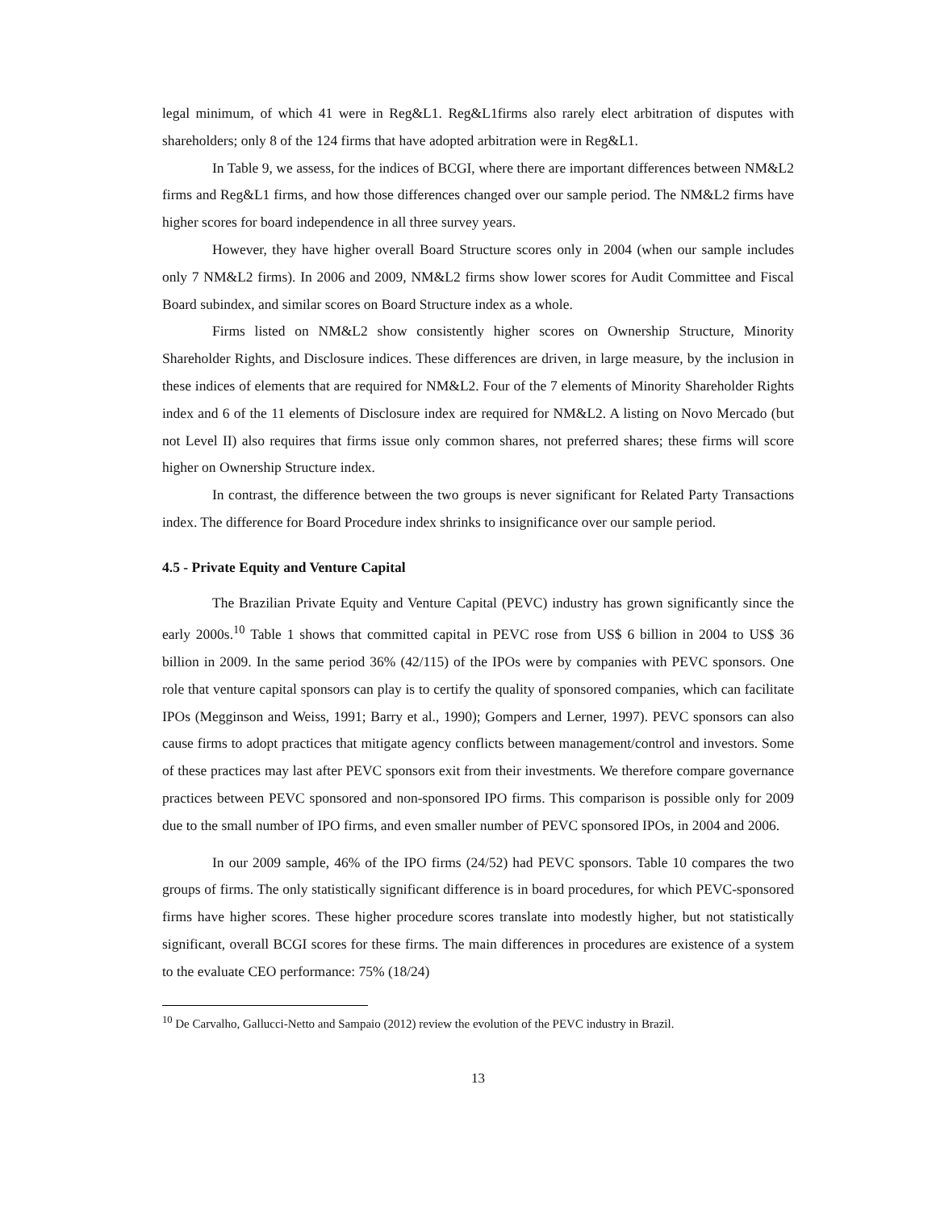legal minimum, of which 41 were in Reg&L1. Reg&L1firms also rarely elect arbitration of disputes with shareholders; only 8 of the 124 firms that have adopted arbitration were in Reg&L1.
In Table 9, we assess, for the indices of BCGI, where there are important differences between NM&L2 firms and Reg&L1 firms, and how those differences changed over our sample period. The NM&L2 firms have higher scores for board independence in all three survey years.
However, they have higher overall Board Structure scores only in 2004 (when our sample includes only 7 NM&L2 firms). In 2006 and 2009, NM&L2 firms show lower scores for Audit Committee and Fiscal Board subindex, and similar scores on Board Structure index as a whole.
Firms listed on NM&L2 show consistently higher scores on Ownership Structure, Minority Shareholder Rights, and Disclosure indices. These differences are driven, in large measure, by the inclusion in these indices of elements that are required for NM&L2. Four of the 7 elements of Minority Shareholder Rights index and 6 of the 11 elements of Disclosure index are required for NM&L2. A listing on Novo Mercado (but not Level II) also requires that firms issue only common shares, not preferred shares; these firms will score higher on Ownership Structure index.
In contrast, the difference between the two groups is never significant for Related Party Transactions index. The difference for Board Procedure index shrinks to insignificance over our sample period.
4.5 - Private Equity and Venture Capital
The Brazilian Private Equity and Venture Capital (PEVC) industry has grown significantly since the early 2000s.<sup>10</sup> Table 1 shows that committed capital in PEVC rose from US$ 6 billion in 2004 to US$ 36 billion in 2009. In the same period 36% (42/115) of the IPOs were by companies with PEVC sponsors. One role that venture capital sponsors can play is to certify the quality of sponsored companies, which can facilitate IPOs (Megginson and Weiss, 1991; Barry et al., 1990); Gompers and Lerner, 1997). PEVC sponsors can also cause firms to adopt practices that mitigate agency conflicts between management/control and investors. Some of these practices may last after PEVC sponsors exit from their investments. We therefore compare governance practices between PEVC sponsored and non-sponsored IPO firms. This comparison is possible only for 2009 due to the small number of IPO firms, and even smaller number of PEVC sponsored IPOs, in 2004 and 2006.
In our 2009 sample, 46% of the IPO firms (24/52) had PEVC sponsors. Table 10 compares the two groups of firms. The only statistically significant difference is in board procedures, for which PEVC-sponsored firms have higher scores. These higher procedure scores translate into modestly higher, but not statistically significant, overall BCGI scores for these firms. The main differences in procedures are existence of a system to the evaluate CEO performance: 75% (18/24)
<sup>10</sup> De Carvalho, Gallucci-Netto and Sampaio (2012) review the evolution of the PEVC industry in Brazil.
13